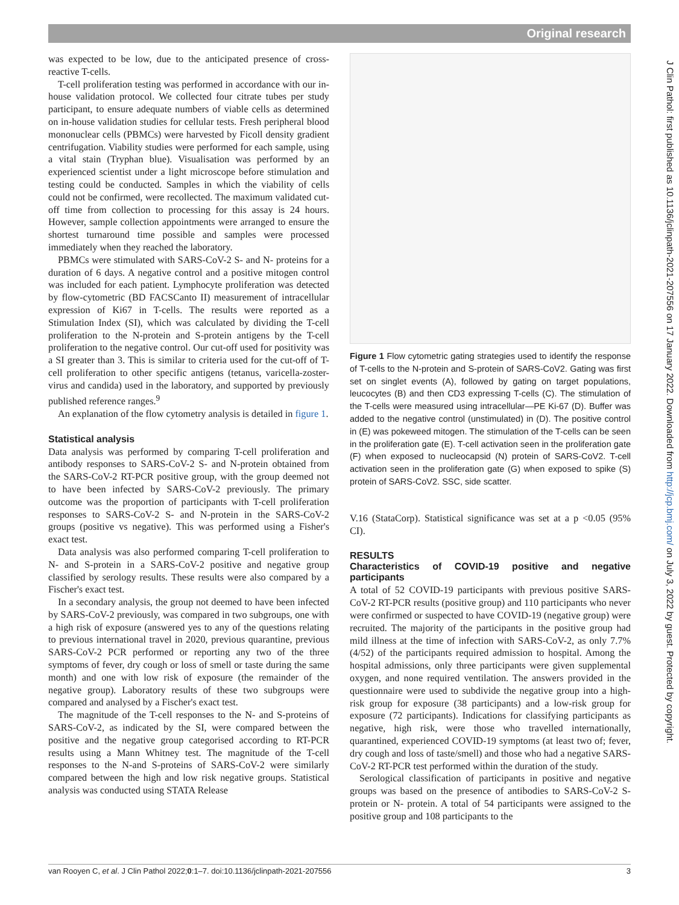Original research
J Clin Pathol: first published as 10.1136/jclinpath-2021-207556 on 17 January 2022. Downloaded from http://jcp.bmj.com/ on July 3, 2022 by guest. Protected by copyright.
was expected to be low, due to the anticipated presence of cross-reactive T-cells.
T-cell proliferation testing was performed in accordance with our in-house validation protocol. We collected four citrate tubes per study participant, to ensure adequate numbers of viable cells as determined on in-house validation studies for cellular tests. Fresh peripheral blood mononuclear cells (PBMCs) were harvested by Ficoll density gradient centrifugation. Viability studies were performed for each sample, using a vital stain (Tryphan blue). Visualisation was performed by an experienced scientist under a light microscope before stimulation and testing could be conducted. Samples in which the viability of cells could not be confirmed, were recollected. The maximum validated cut-off time from collection to processing for this assay is 24 hours. However, sample collection appointments were arranged to ensure the shortest turnaround time possible and samples were processed immediately when they reached the laboratory.
PBMCs were stimulated with SARS-CoV-2 S- and N- proteins for a duration of 6 days. A negative control and a positive mitogen control was included for each patient. Lymphocyte proliferation was detected by flow-cytometric (BD FACSCanto II) measurement of intracellular expression of Ki67 in T-cells. The results were reported as a Stimulation Index (SI), which was calculated by dividing the T-cell proliferation to the N-protein and S-protein antigens by the T-cell proliferation to the negative control. Our cut-off used for positivity was a SI greater than 3. This is similar to criteria used for the cut-off of T-cell proliferation to other specific antigens (tetanus, varicella-zoster-virus and candida) used in the laboratory, and supported by previously published reference ranges.<sup>9</sup>
An explanation of the flow cytometry analysis is detailed in figure 1.
Statistical analysis
Data analysis was performed by comparing T-cell proliferation and antibody responses to SARS-CoV-2 S- and N-protein obtained from the SARS-CoV-2 RT-PCR positive group, with the group deemed not to have been infected by SARS-CoV-2 previously. The primary outcome was the proportion of participants with T-cell proliferation responses to SARS-CoV-2 S- and N-protein in the SARS-CoV-2 groups (positive vs negative). This was performed using a Fisher's exact test.
Data analysis was also performed comparing T-cell proliferation to N- and S-protein in a SARS-CoV-2 positive and negative group classified by serology results. These results were also compared by a Fischer's exact test.
In a secondary analysis, the group not deemed to have been infected by SARS-CoV-2 previously, was compared in two subgroups, one with a high risk of exposure (answered yes to any of the questions relating to previous international travel in 2020, previous quarantine, previous SARS-CoV-2 PCR performed or reporting any two of the three symptoms of fever, dry cough or loss of smell or taste during the same month) and one with low risk of exposure (the remainder of the negative group). Laboratory results of these two subgroups were compared and analysed by a Fischer's exact test.
The magnitude of the T-cell responses to the N- and S-proteins of SARS-CoV-2, as indicated by the SI, were compared between the positive and the negative group categorised according to RT-PCR results using a Mann Whitney test. The magnitude of the T-cell responses to the N-and S-proteins of SARS-CoV-2 were similarly compared between the high and low risk negative groups. Statistical analysis was conducted using STATA Release
Figure 1 Flow cytometric gating strategies used to identify the response of T-cells to the N-protein and S-protein of SARS-CoV2. Gating was first set on singlet events (A), followed by gating on target populations, leucocytes (B) and then CD3 expressing T-cells (C). The stimulation of the T-cells were measured using intracellular—PE Ki-67 (D). Buffer was added to the negative control (unstimulated) in (D). The positive control in (E) was pokeweed mitogen. The stimulation of the T-cells can be seen in the proliferation gate (E). T-cell activation seen in the proliferation gate (F) when exposed to nucleocapsid (N) protein of SARS-CoV2. T-cell activation seen in the proliferation gate (G) when exposed to spike (S) protein of SARS-CoV2. SSC, side scatter.
V.16 (StataCorp). Statistical significance was set at a p <0.05 (95% CI).
RESULTS
Characteristics of COVID-19 positive and negative participants
A total of 52 COVID-19 participants with previous positive SARS-CoV-2 RT-PCR results (positive group) and 110 participants who never were confirmed or suspected to have COVID-19 (negative group) were recruited. The majority of the participants in the positive group had mild illness at the time of infection with SARS-CoV-2, as only 7.7% (4/52) of the participants required admission to hospital. Among the hospital admissions, only three participants were given supplemental oxygen, and none required ventilation. The answers provided in the questionnaire were used to subdivide the negative group into a high-risk group for exposure (38 participants) and a low-risk group for exposure (72 participants). Indications for classifying participants as negative, high risk, were those who travelled internationally, quarantined, experienced COVID-19 symptoms (at least two of; fever, dry cough and loss of taste/smell) and those who had a negative SARS-CoV-2 RT-PCR test performed within the duration of the study.
Serological classification of participants in positive and negative groups was based on the presence of antibodies to SARS-CoV-2 S-protein or N- protein. A total of 54 participants were assigned to the positive group and 108 participants to the
van Rooyen C, et al. J Clin Pathol 2022;0:1–7. doi:10.1136/jclinpath-2021-207556 3